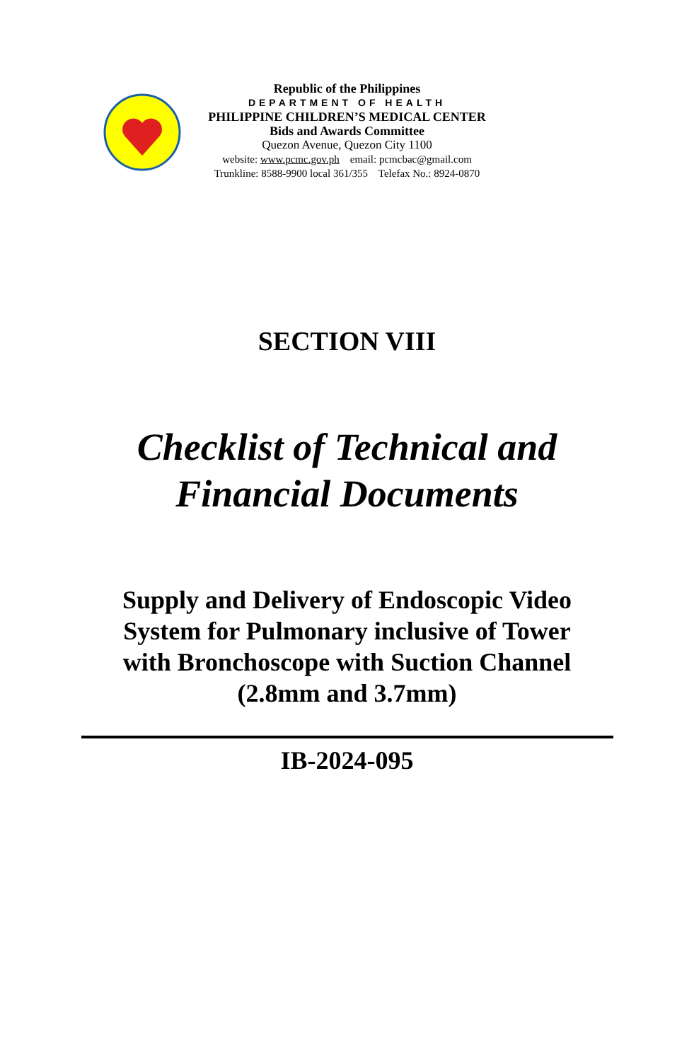Republic of the Philippines
DEPARTMENT OF HEALTH
PHILIPPINE CHILDREN’S MEDICAL CENTER
Bids and Awards Committee
Quezon Avenue, Quezon City 1100
website: www.pcmc.gov.ph email: pcmcbac@gmail.com
Trunkline: 8588-9900 local 361/355 Telefax No.: 8924-0870
SECTION VIII
Checklist of Technical and
Financial Documents
Supply and Delivery of Endoscopic Video
System for Pulmonary inclusive of Tower
with Bronchoscope with Suction Channel
(2.8mm and 3.7mm)
IB-2024-095